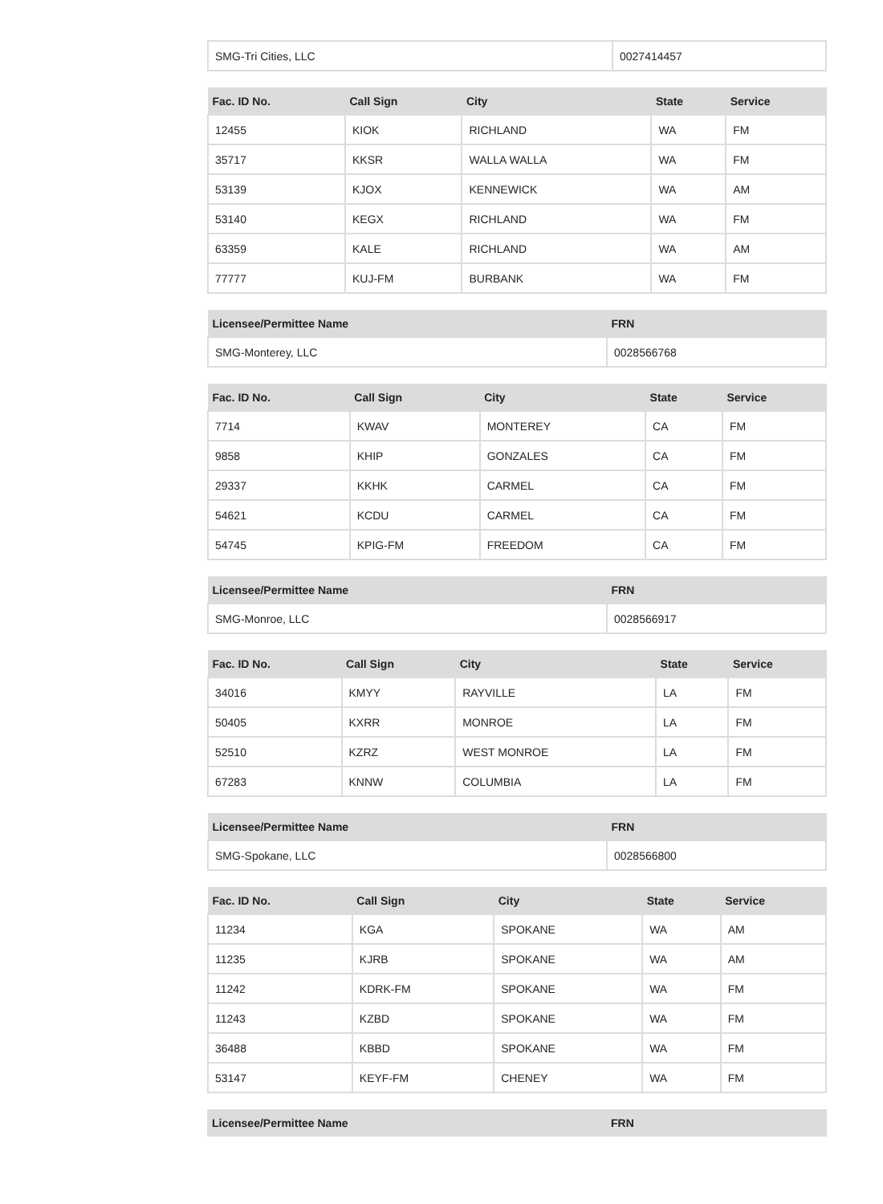| SMG-Tri Cities, LLC | 0027414457 |
| Fac. ID No. | Call Sign | City | State | Service |
| --- | --- | --- | --- | --- |
| 12455 | KIOK | RICHLAND | WA | FM |
| 35717 | KKSR | WALLA WALLA | WA | FM |
| 53139 | KJOX | KENNEWICK | WA | AM |
| 53140 | KEGX | RICHLAND | WA | FM |
| 63359 | KALE | RICHLAND | WA | AM |
| 77777 | KUJ-FM | BURBANK | WA | FM |
| Licensee/Permittee Name | FRN |
| --- | --- |
| SMG-Monterey, LLC | 0028566768 |
| Fac. ID No. | Call Sign | City | State | Service |
| --- | --- | --- | --- | --- |
| 7714 | KWAV | MONTEREY | CA | FM |
| 9858 | KHIP | GONZALES | CA | FM |
| 29337 | KKHK | CARMEL | CA | FM |
| 54621 | KCDU | CARMEL | CA | FM |
| 54745 | KPIG-FM | FREEDOM | CA | FM |
| Licensee/Permittee Name | FRN |
| --- | --- |
| SMG-Monroe, LLC | 0028566917 |
| Fac. ID No. | Call Sign | City | State | Service |
| --- | --- | --- | --- | --- |
| 34016 | KMYY | RAYVILLE | LA | FM |
| 50405 | KXRR | MONROE | LA | FM |
| 52510 | KZRZ | WEST MONROE | LA | FM |
| 67283 | KNNW | COLUMBIA | LA | FM |
| Licensee/Permittee Name | FRN |
| --- | --- |
| SMG-Spokane, LLC | 0028566800 |
| Fac. ID No. | Call Sign | City | State | Service |
| --- | --- | --- | --- | --- |
| 11234 | KGA | SPOKANE | WA | AM |
| 11235 | KJRB | SPOKANE | WA | AM |
| 11242 | KDRK-FM | SPOKANE | WA | FM |
| 11243 | KZBD | SPOKANE | WA | FM |
| 36488 | KBBD | SPOKANE | WA | FM |
| 53147 | KEYF-FM | CHENEY | WA | FM |
| Licensee/Permittee Name | FRN |
| --- | --- |